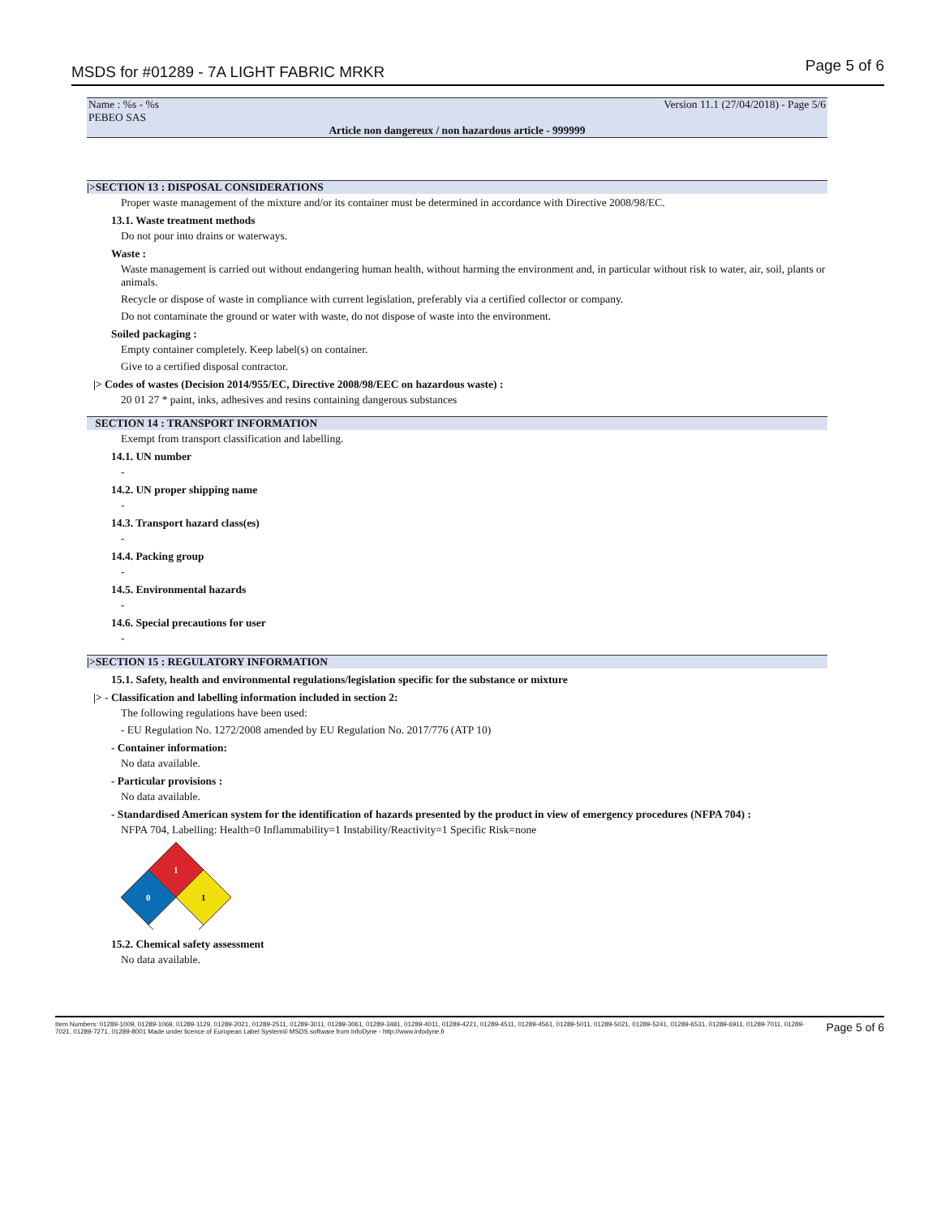MSDS for #01289 - 7A LIGHT FABRIC MRKR Page 5 of 6
Name : %s - %s Version 11.1 (27/04/2018) - Page 5/6
PEBEO SAS
Article non dangereux / non hazardous article - 999999
|>SECTION 13 : DISPOSAL CONSIDERATIONS
Proper waste management of the mixture and/or its container must be determined in accordance with Directive 2008/98/EC.
13.1. Waste treatment methods
Do not pour into drains or waterways.
Waste :
Waste management is carried out without endangering human health, without harming the environment and, in particular without risk to water, air, soil, plants or animals.
Recycle or dispose of waste in compliance with current legislation, preferably via a certified collector or company.
Do not contaminate the ground or water with waste, do not dispose of waste into the environment.
Soiled packaging :
Empty container completely. Keep label(s) on container.
Give to a certified disposal contractor.
|> Codes of wastes (Decision 2014/955/EC, Directive 2008/98/EEC on hazardous waste) :
20 01 27 * paint, inks, adhesives and resins containing dangerous substances
SECTION 14 : TRANSPORT INFORMATION
Exempt from transport classification and labelling.
14.1. UN number
-
14.2. UN proper shipping name
-
14.3. Transport hazard class(es)
-
14.4. Packing group
-
14.5. Environmental hazards
-
14.6. Special precautions for user
-
|>SECTION 15 : REGULATORY INFORMATION
15.1. Safety, health and environmental regulations/legislation specific for the substance or mixture
|> - Classification and labelling information included in section 2:
The following regulations have been used:
- EU Regulation No. 1272/2008 amended by EU Regulation No. 2017/776 (ATP 10)
- Container information:
No data available.
- Particular provisions :
No data available.
- Standardised American system for the identification of hazards presented by the product in view of emergency procedures (NFPA 704) :
NFPA 704, Labelling: Health=0 Inflammability=1 Instability/Reactivity=1 Specific Risk=none
1
0
1
15.2. Chemical safety assessment
No data available.
Item Numbers: 01289-1009, 01289-1069, 01289-1129, 01289-2021, 01289-2511, 01289-3011, 01289-3061, 01289-3481, 01289-4011, 01289-4221, 01289-4511, 01289-4561, 01289-5011, 01289-5021, 01289-5241, 01289-6531, 01289-6911, 01289-7011, 01289-7021, 01289-7271, 01289-8001 Made under licence of European Label System® MSDS software from InfoDyne - http://www.infodyne.fr Page 5 of 6